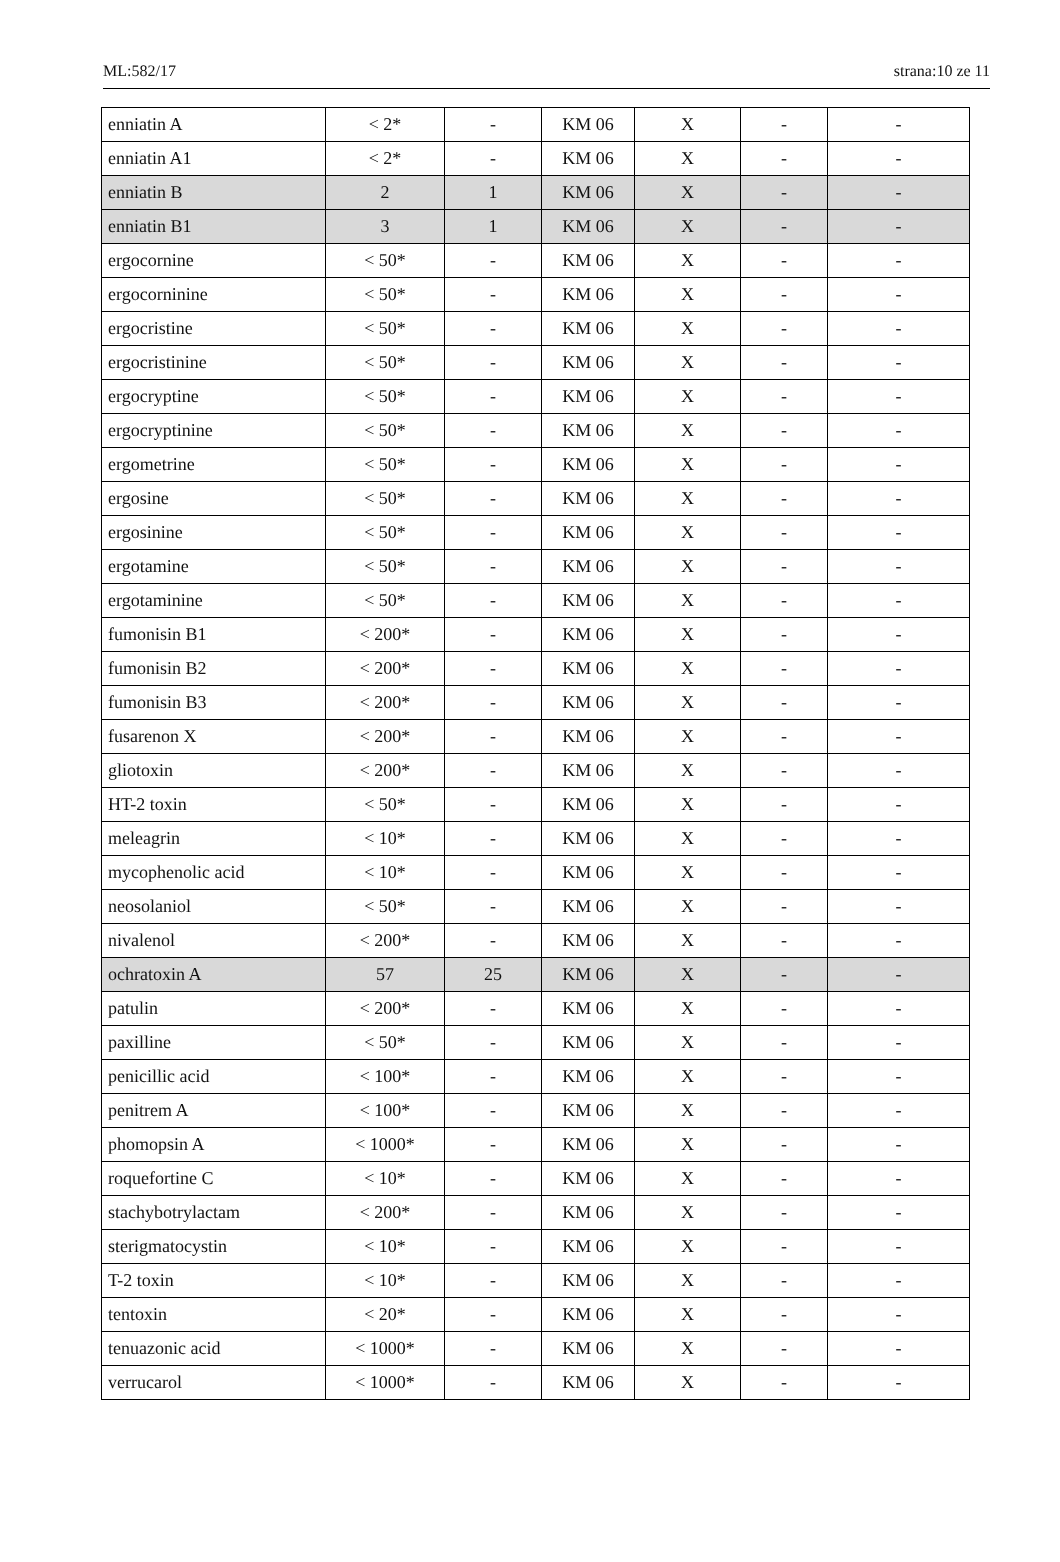ML:582/17 strana:10 ze 11
| enniatin A | < 2* | - | KM 06 | X | - | - |
| enniatin A1 | < 2* | - | KM 06 | X | - | - |
| enniatin B | 2 | 1 | KM 06 | X | - | - |
| enniatin B1 | 3 | 1 | KM 06 | X | - | - |
| ergocornine | < 50* | - | KM 06 | X | - | - |
| ergocorninine | < 50* | - | KM 06 | X | - | - |
| ergocristine | < 50* | - | KM 06 | X | - | - |
| ergocristinine | < 50* | - | KM 06 | X | - | - |
| ergocryptine | < 50* | - | KM 06 | X | - | - |
| ergocryptinine | < 50* | - | KM 06 | X | - | - |
| ergometrine | < 50* | - | KM 06 | X | - | - |
| ergosine | < 50* | - | KM 06 | X | - | - |
| ergosinine | < 50* | - | KM 06 | X | - | - |
| ergotamine | < 50* | - | KM 06 | X | - | - |
| ergotaminine | < 50* | - | KM 06 | X | - | - |
| fumonisin B1 | < 200* | - | KM 06 | X | - | - |
| fumonisin B2 | < 200* | - | KM 06 | X | - | - |
| fumonisin B3 | < 200* | - | KM 06 | X | - | - |
| fusarenon X | < 200* | - | KM 06 | X | - | - |
| gliotoxin | < 200* | - | KM 06 | X | - | - |
| HT-2 toxin | < 50* | - | KM 06 | X | - | - |
| meleagrin | < 10* | - | KM 06 | X | - | - |
| mycophenolic acid | < 10* | - | KM 06 | X | - | - |
| neosolaniol | < 50* | - | KM 06 | X | - | - |
| nivalenol | < 200* | - | KM 06 | X | - | - |
| ochratoxin A | 57 | 25 | KM 06 | X | - | - |
| patulin | < 200* | - | KM 06 | X | - | - |
| paxilline | < 50* | - | KM 06 | X | - | - |
| penicillic acid | < 100* | - | KM 06 | X | - | - |
| penitrem A | < 100* | - | KM 06 | X | - | - |
| phomopsin A | < 1000* | - | KM 06 | X | - | - |
| roquefortine C | < 10* | - | KM 06 | X | - | - |
| stachybotrylactam | < 200* | - | KM 06 | X | - | - |
| sterigmatocystin | < 10* | - | KM 06 | X | - | - |
| T-2 toxin | < 10* | - | KM 06 | X | - | - |
| tentoxin | < 20* | - | KM 06 | X | - | - |
| tenuazonic acid | < 1000* | - | KM 06 | X | - | - |
| verrucarol | < 1000* | - | KM 06 | X | - | - |